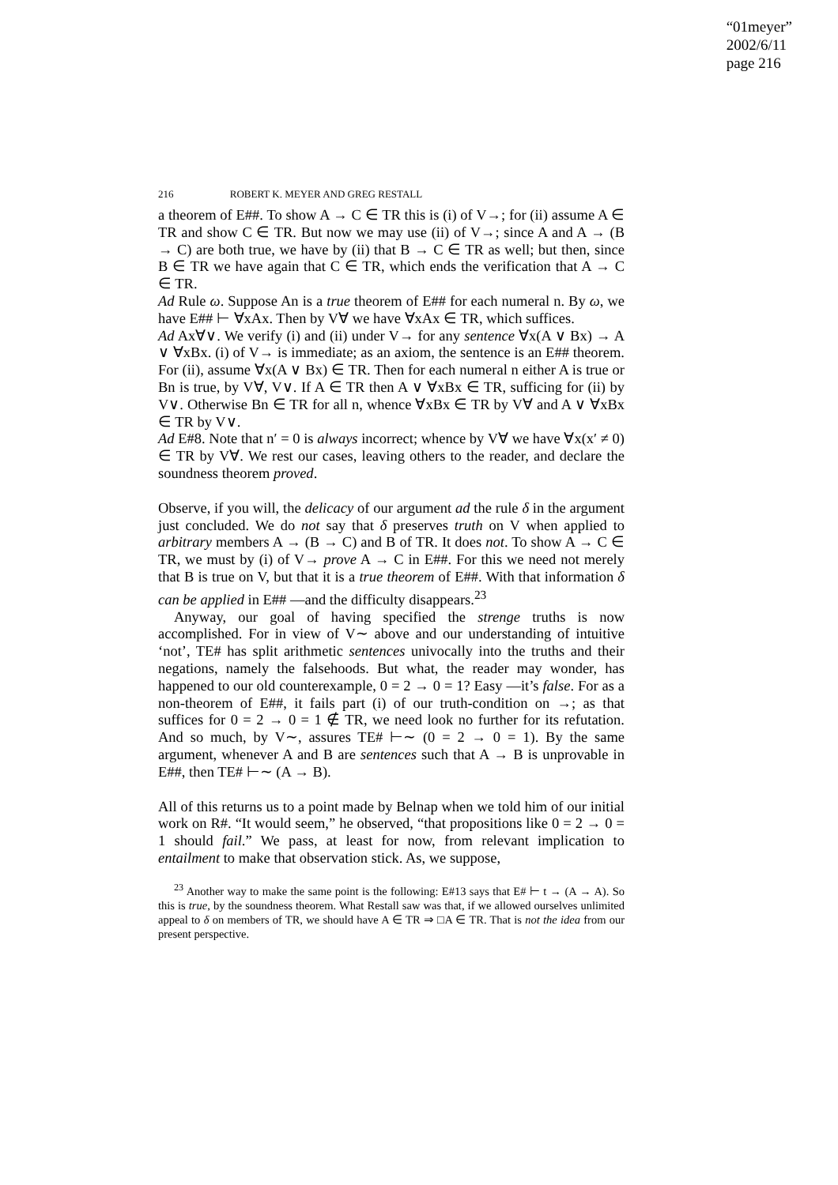“01meyer”
2002/6/11
page 216
216 ROBERT K. MEYER AND GREG RESTALL
a theorem of E##. To show A → C ∈ TR this is (i) of V→; for (ii) assume A ∈ TR and show C ∈ TR. But now we may use (ii) of V→; since A and A → (B → C) are both true, we have by (ii) that B → C ∈ TR as well; but then, since B ∈ TR we have again that C ∈ TR, which ends the verification that A → C ∈ TR.
Ad Rule ω. Suppose An is a true theorem of E## for each numeral n. By ω, we have E## ⊢ ∀xAx. Then by V∀ we have ∀xAx ∈ TR, which suffices.
Ad Ax∀∨. We verify (i) and (ii) under V→ for any sentence ∀x(A ∨ Bx) → A ∨ ∀xBx. (i) of V→ is immediate; as an axiom, the sentence is an E## theorem. For (ii), assume ∀x(A ∨ Bx) ∈ TR. Then for each numeral n either A is true or Bn is true, by V∀, V∨. If A ∈ TR then A ∨ ∀xBx ∈ TR, sufficing for (ii) by V∨. Otherwise Bn ∈ TR for all n, whence ∀xBx ∈ TR by V∀ and A ∨ ∀xBx ∈ TR by V∨.
Ad E#8. Note that n′ = 0 is always incorrect; whence by V∀ we have ∀x(x′ ≠ 0) ∈ TR by V∀. We rest our cases, leaving others to the reader, and declare the soundness theorem proved.
Observe, if you will, the delicacy of our argument ad the rule δ in the argument just concluded. We do not say that δ preserves truth on V when applied to arbitrary members A → (B → C) and B of TR. It does not. To show A → C ∈ TR, we must by (i) of V→ prove A → C in E##. For this we need not merely that B is true on V, but that it is a true theorem of E##. With that information δ can be applied in E## —and the difficulty disappears.<sup>23</sup>
Anyway, our goal of having specified the strenge truths is now accomplished. For in view of V∼ above and our understanding of intuitive ‘not’, TE# has split arithmetic sentences univocally into the truths and their negations, namely the falsehoods. But what, the reader may wonder, has happened to our old counterexample, 0 = 2 → 0 = 1? Easy —it’s false. For as a non-theorem of E##, it fails part (i) of our truth-condition on →; as that suffices for 0 = 2 → 0 = 1 ∉ TR, we need look no further for its refutation. And so much, by V∼, assures TE# ⊢∼ (0 = 2 → 0 = 1). By the same argument, whenever A and B are sentences such that A → B is unprovable in E##, then TE# ⊢∼ (A → B).
All of this returns us to a point made by Belnap when we told him of our initial work on R#. “It would seem,” he observed, “that propositions like 0 = 2 → 0 = 1 should fail.” We pass, at least for now, from relevant implication to entailment to make that observation stick. As, we suppose,
<sup>23</sup> Another way to make the same point is the following: E#13 says that E# ⊢ t → (A → A). So this is true, by the soundness theorem. What Restall saw was that, if we allowed ourselves unlimited appeal to δ on members of TR, we should have A ∈ TR ⇒ □A ∈ TR. That is not the idea from our present perspective.